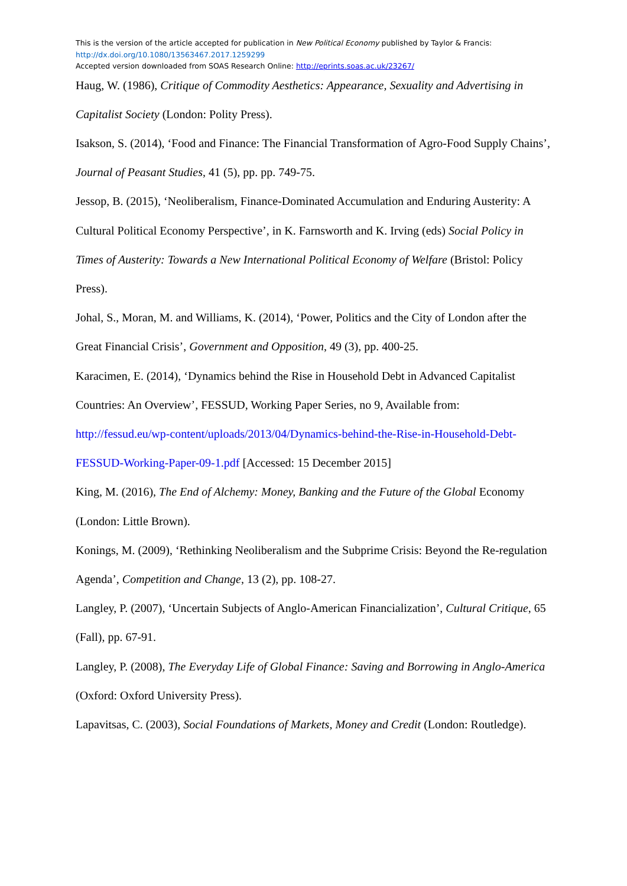This is the version of the article accepted for publication in New Political Economy published by Taylor & Francis:
http://dx.doi.org/10.1080/13563467.2017.1259299
Accepted version downloaded from SOAS Research Online: http://eprints.soas.ac.uk/23267/
Haug, W. (1986), Critique of Commodity Aesthetics: Appearance, Sexuality and Advertising in Capitalist Society (London: Polity Press).
Isakson, S. (2014), ‘Food and Finance: The Financial Transformation of Agro-Food Supply Chains’, Journal of Peasant Studies, 41 (5), pp. pp. 749-75.
Jessop, B. (2015), ‘Neoliberalism, Finance-Dominated Accumulation and Enduring Austerity: A Cultural Political Economy Perspective’, in K. Farnsworth and K. Irving (eds) Social Policy in Times of Austerity: Towards a New International Political Economy of Welfare (Bristol: Policy Press).
Johal, S., Moran, M. and Williams, K. (2014), ‘Power, Politics and the City of London after the Great Financial Crisis’, Government and Opposition, 49 (3), pp. 400-25.
Karacimen, E. (2014), ‘Dynamics behind the Rise in Household Debt in Advanced Capitalist Countries: An Overview’, FESSUD, Working Paper Series, no 9, Available from: http://fessud.eu/wp-content/uploads/2013/04/Dynamics-behind-the-Rise-in-Household-Debt-FESSUD-Working-Paper-09-1.pdf [Accessed: 15 December 2015]
King, M. (2016), The End of Alchemy: Money, Banking and the Future of the Global Economy (London: Little Brown).
Konings, M. (2009), ‘Rethinking Neoliberalism and the Subprime Crisis: Beyond the Re-regulation Agenda’, Competition and Change, 13 (2), pp. 108-27.
Langley, P. (2007), ‘Uncertain Subjects of Anglo-American Financialization’, Cultural Critique, 65 (Fall), pp. 67-91.
Langley, P. (2008), The Everyday Life of Global Finance: Saving and Borrowing in Anglo-America (Oxford: Oxford University Press).
Lapavitsas, C. (2003), Social Foundations of Markets, Money and Credit (London: Routledge).